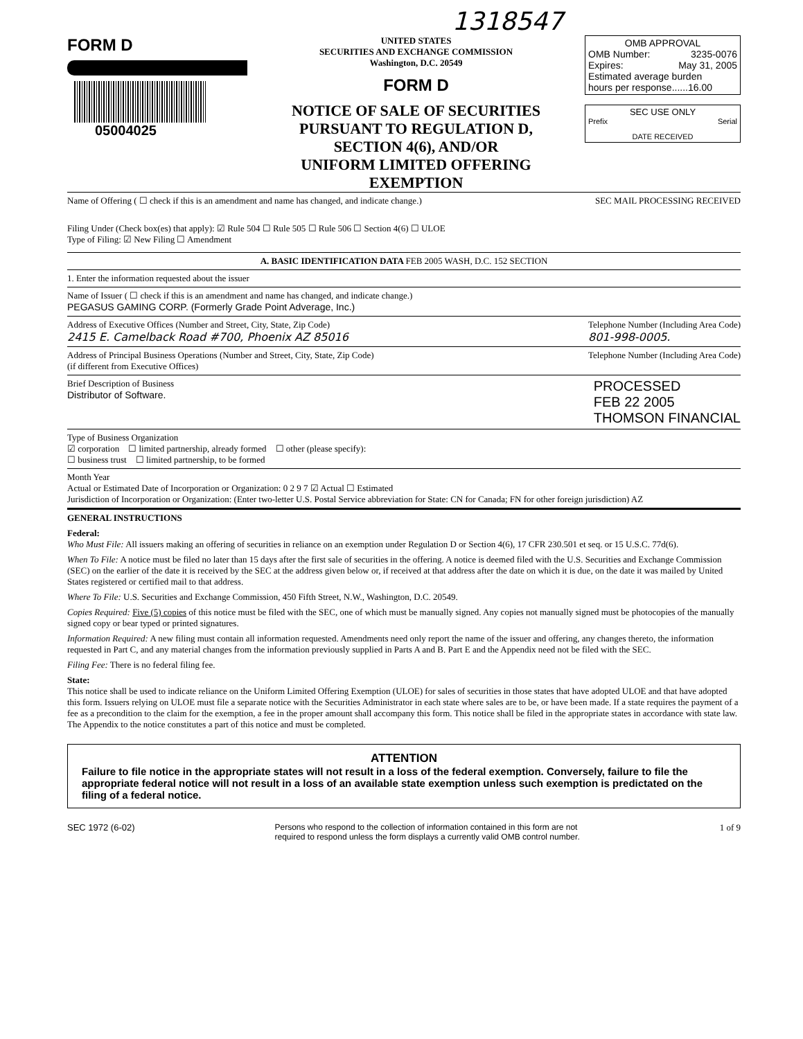1318547
FORM D
05004025
UNITED STATES
SECURITIES AND EXCHANGE COMMISSION
Washington, D.C. 20549
FORM D
NOTICE OF SALE OF SECURITIES
PURSUANT TO REGULATION D,
SECTION 4(6), AND/OR
UNIFORM LIMITED OFFERING EXEMPTION
OMB APPROVAL
OMB Number: 3235-0076
Expires: May 31, 2005
Estimated average burden
hours per response......16.00
SEC USE ONLY
Prefix Serial
DATE RECEIVED
Name of Offering ( ☐ check if this is an amendment and name has changed, and indicate change.) SEC MAIL PROCESSING RECEIVED
Filing Under (Check box(es) that apply): ☑ Rule 504 ☐ Rule 505 ☐ Rule 506 ☐ Section 4(6) ☐ ULOE
Type of Filing: ☑ New Filing ☐ Amendment
A. BASIC IDENTIFICATION DATA FEB 2005 WASH, D.C. 152 SECTION
1. Enter the information requested about the issuer
Name of Issuer ( ☐ check if this is an amendment and name has changed, and indicate change.)
PEGASUS GAMING CORP. (Formerly Grade Point Adverage, Inc.)
Address of Executive Offices (Number and Street, City, State, Zip Code)
2415 E. Camelback Road #700, Phoenix AZ 85016
Telephone Number (Including Area Code)
801-998-0005.
Address of Principal Business Operations (Number and Street, City, State, Zip Code)
(if different from Executive Offices)
Telephone Number (Including Area Code)
Brief Description of Business
Distributor of Software.
PROCESSED
FEB 22 2005
THOMSON FINANCIAL
Type of Business Organization
☑ corporation ☐ limited partnership, already formed ☐ other (please specify):
☐ business trust ☐ limited partnership, to be formed
Month Year
Actual or Estimated Date of Incorporation or Organization: 0 2 9 7 ☑ Actual ☐ Estimated
Jurisdiction of Incorporation or Organization: (Enter two-letter U.S. Postal Service abbreviation for State: CN for Canada; FN for other foreign jurisdiction) AZ
GENERAL INSTRUCTIONS
Federal:
Who Must File: All issuers making an offering of securities in reliance on an exemption under Regulation D or Section 4(6), 17 CFR 230.501 et seq. or 15 U.S.C. 77d(6).
When To File: A notice must be filed no later than 15 days after the first sale of securities in the offering. A notice is deemed filed with the U.S. Securities and Exchange Commission (SEC) on the earlier of the date it is received by the SEC at the address given below or, if received at that address after the date on which it is due, on the date it was mailed by United States registered or certified mail to that address.
Where To File: U.S. Securities and Exchange Commission, 450 Fifth Street, N.W., Washington, D.C. 20549.
Copies Required: Five (5) copies of this notice must be filed with the SEC, one of which must be manually signed. Any copies not manually signed must be photocopies of the manually signed copy or bear typed or printed signatures.
Information Required: A new filing must contain all information requested. Amendments need only report the name of the issuer and offering, any changes thereto, the information requested in Part C, and any material changes from the information previously supplied in Parts A and B. Part E and the Appendix need not be filed with the SEC.
Filing Fee: There is no federal filing fee.
State:
This notice shall be used to indicate reliance on the Uniform Limited Offering Exemption (ULOE) for sales of securities in those states that have adopted ULOE and that have adopted this form. Issuers relying on ULOE must file a separate notice with the Securities Administrator in each state where sales are to be, or have been made. If a state requires the payment of a fee as a precondition to the claim for the exemption, a fee in the proper amount shall accompany this form. This notice shall be filed in the appropriate states in accordance with state law. The Appendix to the notice constitutes a part of this notice and must be completed.
ATTENTION
Failure to file notice in the appropriate states will not result in a loss of the federal exemption. Conversely, failure to file the appropriate federal notice will not result in a loss of an available state exemption unless such exemption is predictated on the filing of a federal notice.
SEC 1972 (6-02) Persons who respond to the collection of information contained in this form are not
required to respond unless the form displays a currently valid OMB control number. 1 of 9